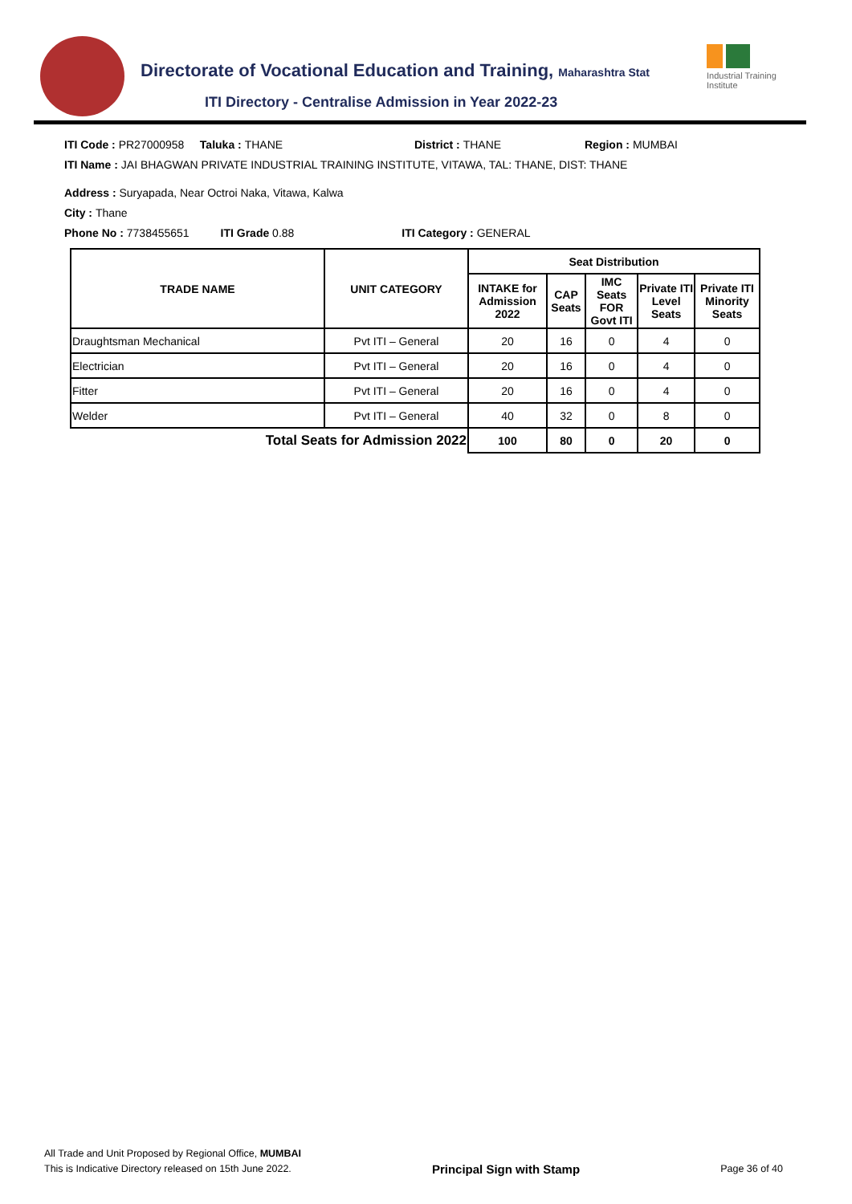Industrial Training Institute
Directorate of Vocational Education and Training, Maharashtra Stat
ITI Directory - Centralise Admission in Year 2022-23
ITI Code : PR27000958 Taluka : THANE District : THANE Region : MUMBAI
ITI Name : JAI BHAGWAN PRIVATE INDUSTRIAL TRAINING INSTITUTE, VITAWA, TAL: THANE, DIST: THANE
Address : Suryapada, Near Octroi Naka, Vitawa, Kalwa
City : Thane
Phone No : 7738455651 ITI Grade 0.88 ITI Category : GENERAL
| TRADE NAME | UNIT CATEGORY | Seat Distribution | | | | |
| --- | --- | --- | --- | --- | --- | --- |
| | | INTAKE for Admission 2022 | CAP Seats | IMC Seats FOR Govt ITI | Private ITI Level Seats | Private ITI Minority Seats |
| Draughtsman Mechanical | Pvt ITI – General | 20 | 16 | 0 | 4 | 0 |
| Electrician | Pvt ITI – General | 20 | 16 | 0 | 4 | 0 |
| Fitter | Pvt ITI – General | 20 | 16 | 0 | 4 | 0 |
| Welder | Pvt ITI – General | 40 | 32 | 0 | 8 | 0 |
| Total Seats for Admission 2022 | | 100 | 80 | 0 | 20 | 0 |
All Trade and Unit Proposed by Regional Office, MUMBAI
This is Indicative Directory released on 15th June 2022. Principal Sign with Stamp Page 36 of 40